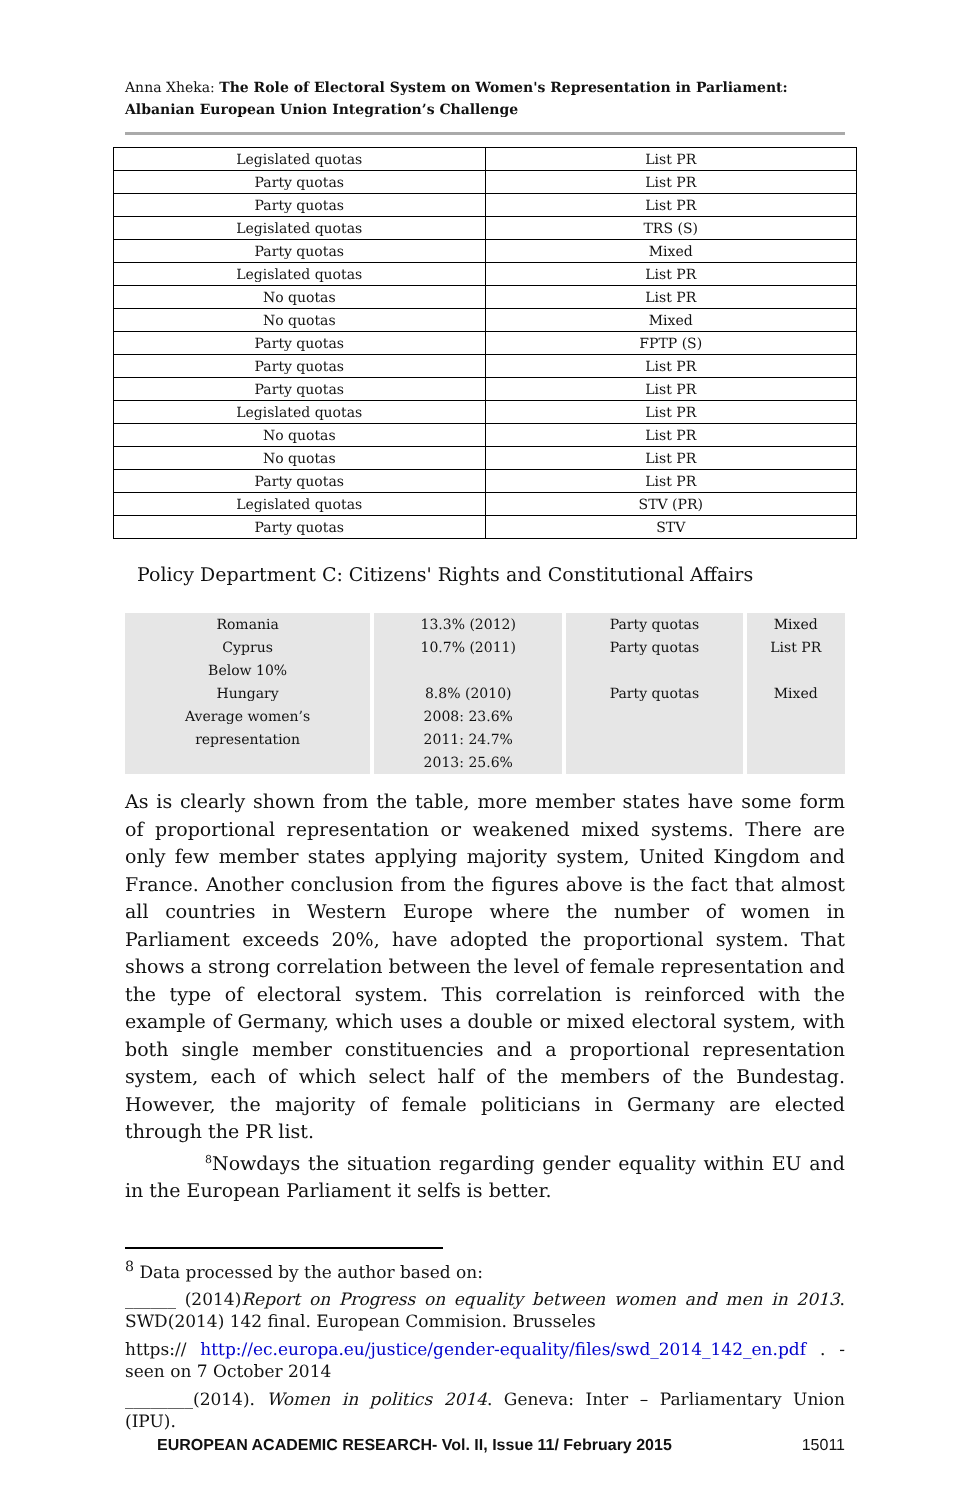Anna Xheka: The Role of Electoral System on Women's Representation in Parliament: Albanian European Union Integration’s Challenge
| Legislated quotas | List PR |
| Party quotas | List PR |
| Party quotas | List PR |
| Legislated quotas | TRS (S) |
| Party quotas | Mixed |
| Legislated quotas | List PR |
| No quotas | List PR |
| No quotas | Mixed |
| Party quotas | FPTP (S) |
| Party quotas | List PR |
| Party quotas | List PR |
| Legislated quotas | List PR |
| No quotas | List PR |
| No quotas | List PR |
| Party quotas | List PR |
| Legislated quotas | STV (PR) |
| Party quotas | STV |
Policy Department C: Citizens' Rights and Constitutional Affairs
| Romania | 13.3% (2012) | Party quotas | Mixed |
| Cyprus | 10.7% (2011) | Party quotas | List PR |
| Below 10% | | | |
| Hungary | 8.8% (2010) | Party quotas | Mixed |
| Average women’s representation | 2008: 23.6% 2011: 24.7% 2013: 25.6% | | |
As is clearly shown from the table, more member states have some form of proportional representation or weakened mixed systems. There are only few member states applying majority system, United Kingdom and France. Another conclusion from the figures above is the fact that almost all countries in Western Europe where the number of women in Parliament exceeds 20%, have adopted the proportional system. That shows a strong correlation between the level of female representation and the type of electoral system. This correlation is reinforced with the example of Germany, which uses a double or mixed electoral system, with both single member constituencies and a proportional representation system, each of which select half of the members of the Bundestag. However, the majority of female politicians in Germany are elected through the PR list.
<sup>8</sup> Nowdays the situation regarding gender equality within EU and in the European Parliament it selfs is better.
<sup>8</sup> Data processed by the author based on:
______ (2014)Report on Progress on equality between women and men in 2013. SWD(2014) 142 final. European Commision. Brusseles
https:// http://ec.europa.eu/justice/gender-equality/files/swd_2014_142_en.pdf . - seen on 7 October 2014
________(2014). Women in politics 2014. Geneva: Inter – Parliamentary Union (IPU).
EUROPEAN ACADEMIC RESEARCH- Vol. II, Issue 11/ February 2015 15011